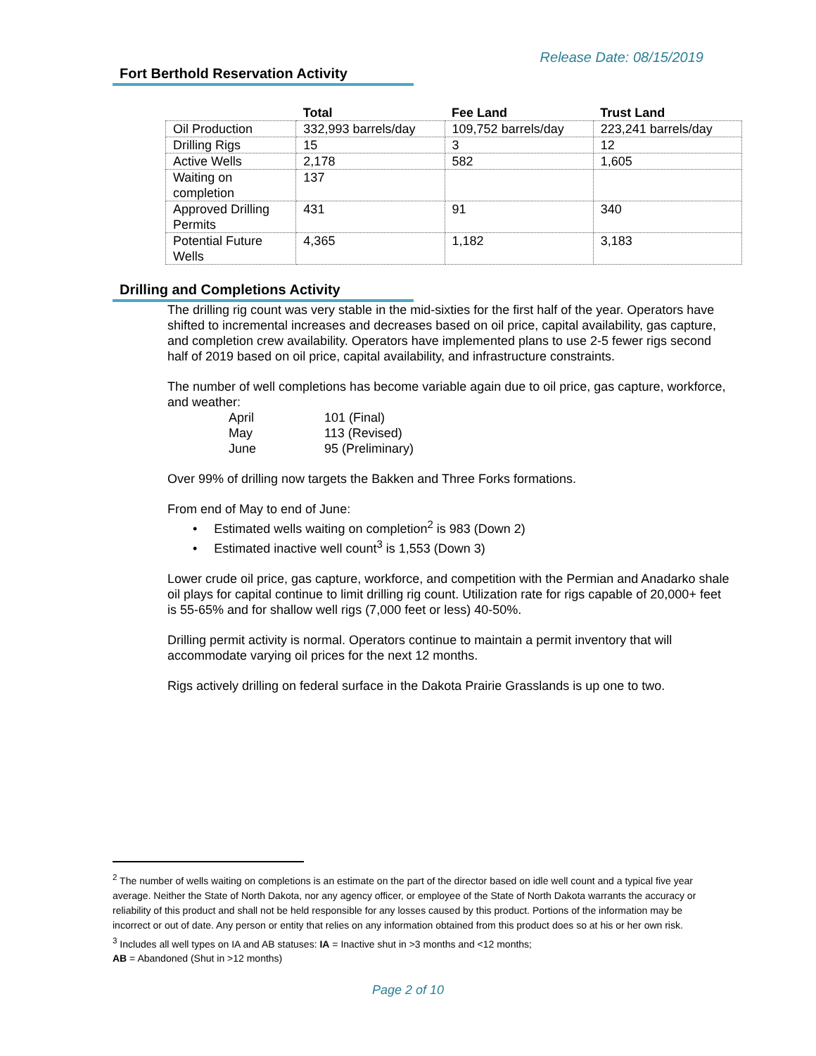Release Date: 08/15/2019
Fort Berthold Reservation Activity
| | Total | Fee Land | Trust Land |
| --- | --- | --- | --- |
| Oil Production | 332,993 barrels/day | 109,752 barrels/day | 223,241 barrels/day |
| Drilling Rigs | 15 | 3 | 12 |
| Active Wells | 2,178 | 582 | 1,605 |
| Waiting on completion | 137 | | |
| Approved Drilling Permits | 431 | 91 | 340 |
| Potential Future Wells | 4,365 | 1,182 | 3,183 |
Drilling and Completions Activity
The drilling rig count was very stable in the mid-sixties for the first half of the year. Operators have shifted to incremental increases and decreases based on oil price, capital availability, gas capture, and completion crew availability. Operators have implemented plans to use 2-5 fewer rigs second half of 2019 based on oil price, capital availability, and infrastructure constraints.
The number of well completions has become variable again due to oil price, gas capture, workforce, and weather:
April 101 (Final)
May 113 (Revised)
June 95 (Preliminary)
Over 99% of drilling now targets the Bakken and Three Forks formations.
From end of May to end of June:
• Estimated wells waiting on completion<sup>2</sup> is 983 (Down 2)
• Estimated inactive well count<sup>3</sup> is 1,553 (Down 3)
Lower crude oil price, gas capture, workforce, and competition with the Permian and Anadarko shale oil plays for capital continue to limit drilling rig count. Utilization rate for rigs capable of 20,000+ feet is 55-65% and for shallow well rigs (7,000 feet or less) 40-50%.
Drilling permit activity is normal. Operators continue to maintain a permit inventory that will accommodate varying oil prices for the next 12 months.
Rigs actively drilling on federal surface in the Dakota Prairie Grasslands is up one to two.
<sup>2</sup> The number of wells waiting on completions is an estimate on the part of the director based on idle well count and a typical five year average. Neither the State of North Dakota, nor any agency officer, or employee of the State of North Dakota warrants the accuracy or reliability of this product and shall not be held responsible for any losses caused by this product. Portions of the information may be incorrect or out of date. Any person or entity that relies on any information obtained from this product does so at his or her own risk.
<sup>3</sup> Includes all well types on IA and AB statuses: IA = Inactive shut in >3 months and <12 months;
AB = Abandoned (Shut in >12 months)
Page 2 of 10